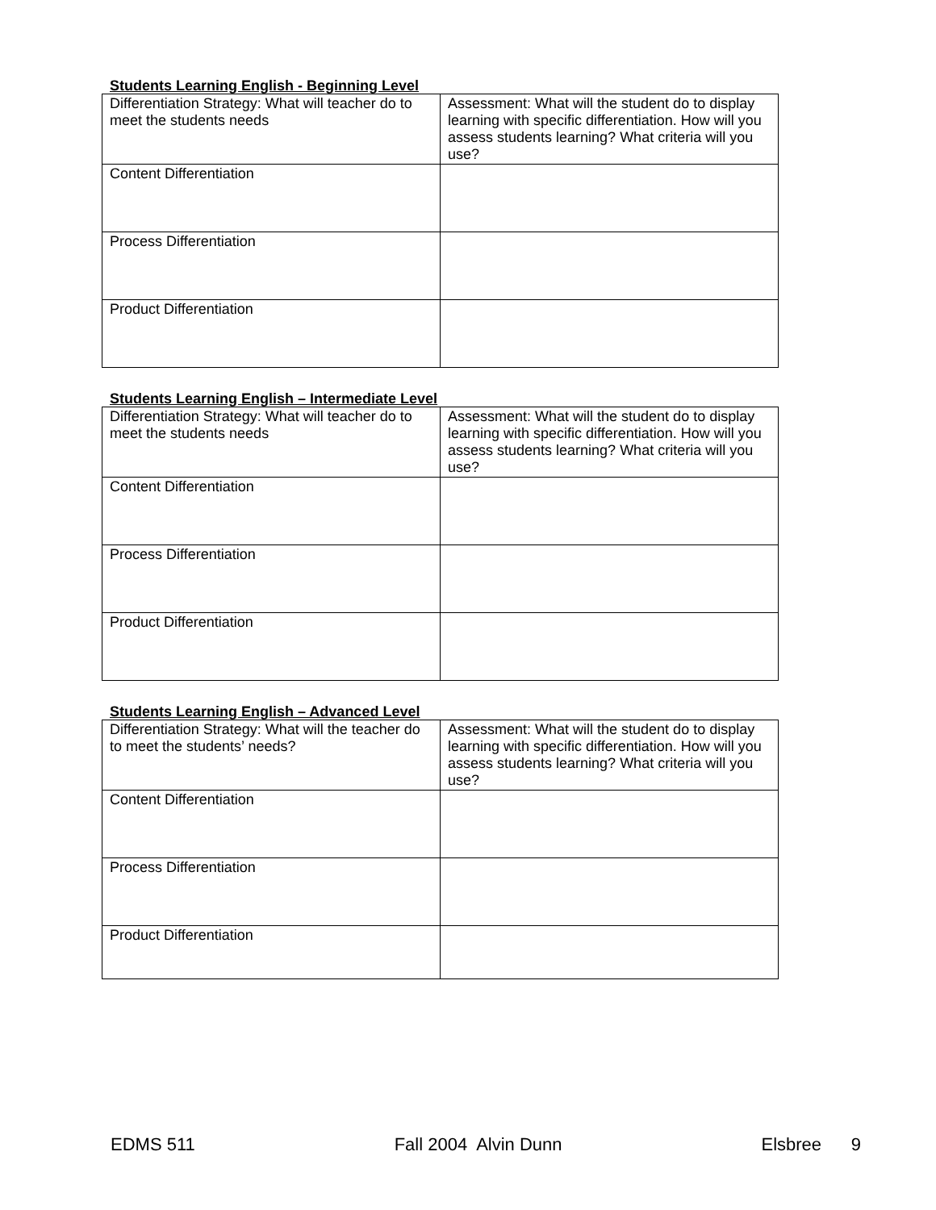Students Learning English - Beginning Level
| Differentiation Strategy: What will teacher do to meet the students needs | Assessment: What will the student do to display learning with specific differentiation. How will you assess students learning? What criteria will you use? |
| Content Differentiation | |
| Process Differentiation | |
| Product Differentiation | |
Students Learning English – Intermediate Level
| Differentiation Strategy: What will teacher do to meet the students needs | Assessment: What will the student do to display learning with specific differentiation. How will you assess students learning? What criteria will you use? |
| Content Differentiation | |
| Process Differentiation | |
| Product Differentiation | |
Students Learning English – Advanced Level
| Differentiation Strategy: What will the teacher do to meet the students’ needs? | Assessment: What will the student do to display learning with specific differentiation. How will you assess students learning? What criteria will you use? |
| Content Differentiation | |
| Process Differentiation | |
| Product Differentiation | |
EDMS 511 Fall 2004 Alvin Dunn Elsbree 9